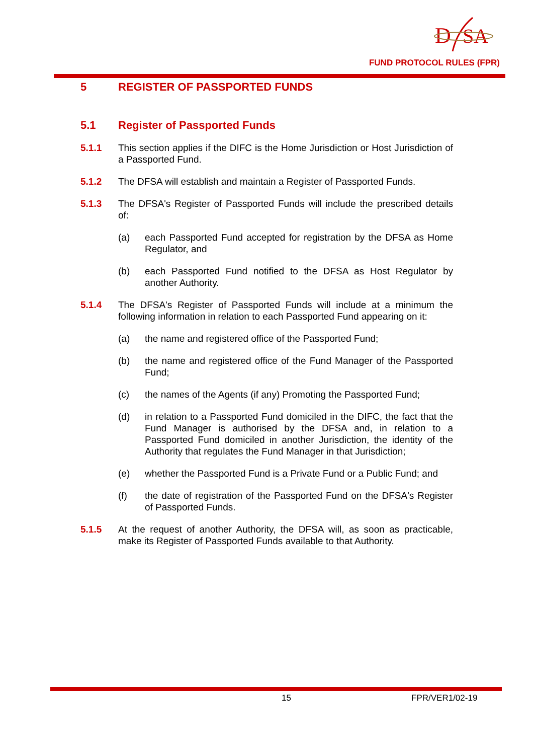D
SA
FUND PROTOCOL RULES (FPR)
5 REGISTER OF PASSPORTED FUNDS
5.1 Register of Passported Funds
5.1.1 This section applies if the DIFC is the Home Jurisdiction or Host Jurisdiction of a Passported Fund.
5.1.2 The DFSA will establish and maintain a Register of Passported Funds.
5.1.3 The DFSA's Register of Passported Funds will include the prescribed details of:
(a) each Passported Fund accepted for registration by the DFSA as Home Regulator, and
(b) each Passported Fund notified to the DFSA as Host Regulator by another Authority.
5.1.4 The DFSA's Register of Passported Funds will include at a minimum the following information in relation to each Passported Fund appearing on it:
(a) the name and registered office of the Passported Fund;
(b) the name and registered office of the Fund Manager of the Passported Fund;
(c) the names of the Agents (if any) Promoting the Passported Fund;
(d) in relation to a Passported Fund domiciled in the DIFC, the fact that the Fund Manager is authorised by the DFSA and, in relation to a Passported Fund domiciled in another Jurisdiction, the identity of the Authority that regulates the Fund Manager in that Jurisdiction;
(e) whether the Passported Fund is a Private Fund or a Public Fund; and
(f) the date of registration of the Passported Fund on the DFSA's Register of Passported Funds.
5.1.5 At the request of another Authority, the DFSA will, as soon as practicable, make its Register of Passported Funds available to that Authority.
15 FPR/VER1/02-19